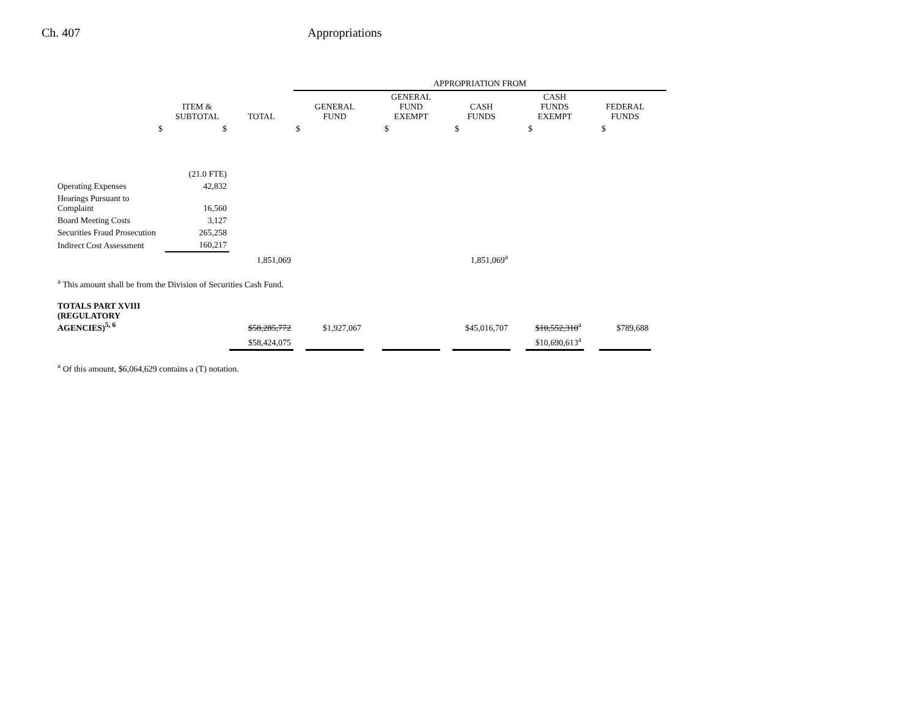Ch. 407 Appropriations
| | | | APPROPRIATION FROM | | | | | | | | | | |
| | ITEM & SUBTOTAL | TOTAL | | GENERAL FUND | | GENERAL FUND EXEMPT | | CASH FUNDS | | CASH FUNDS EXEMPT | | FEDERAL FUNDS | |
| $ | $ | | $ | | | $ | | $ | | $ | | $ | |
| | (21.0 FTE) | | | | | | | | | | | | |
| Operating Expenses | 42,832 | | | | | | | | | | | | |
| Hearings Pursuant to Complaint | 16,560 | | | | | | | | | | | | |
| Board Meeting Costs | 3,127 | | | | | | | | | | | | |
| Securities Fraud Prosecution | 265,258 | | | | | | | | | | | | |
| Indirect Cost Assessment | 160,217 | | | | | | | | | | | | |
| | | 1,851,069 | | | | | | 1,851,069<sup>a</sup> | | | | | |
| <sup>a</sup> This amount shall be from the Division of Securities Cash Fund. | | | | | | | | | | | | | |
| TOTALS PART XVIII (REGULATORY AGENCIES)<sup>5, 6</sup> | | $58,285,772 | | $1,927,067 | | | | $45,016,707 | | $10,552,310<sup>a</sup> | | $789,688 | |
| | | $58,424,075 | | | | | | | | $10,690,613<sup>a</sup> | | | |
| <sup>a</sup> Of this amount, $6,064,629 contains a (T) notation. | | | | | | | | | | | | | |